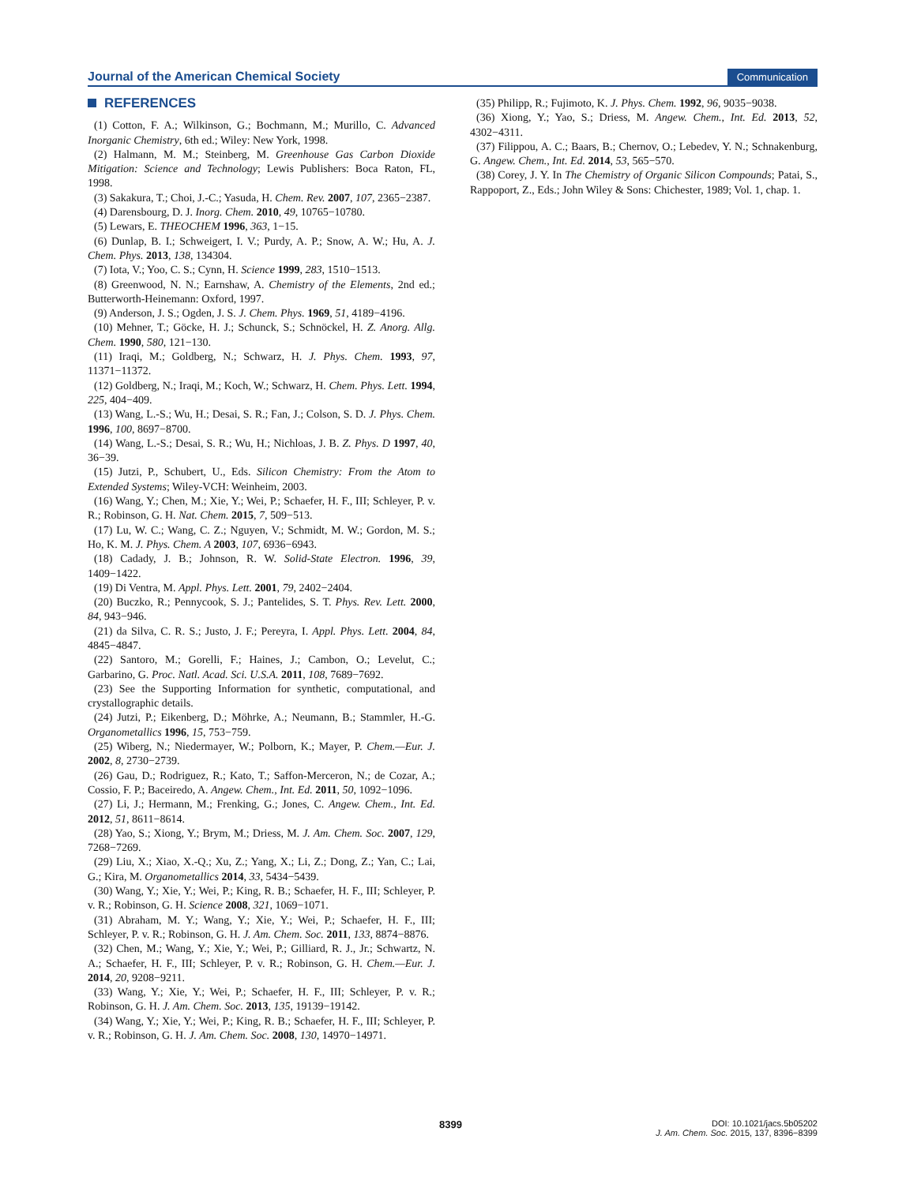Journal of the American Chemical Society
Communication
REFERENCES
(1) Cotton, F. A.; Wilkinson, G.; Bochmann, M.; Murillo, C. Advanced Inorganic Chemistry, 6th ed.; Wiley: New York, 1998.
(2) Halmann, M. M.; Steinberg, M. Greenhouse Gas Carbon Dioxide Mitigation: Science and Technology; Lewis Publishers: Boca Raton, FL, 1998.
(3) Sakakura, T.; Choi, J.-C.; Yasuda, H. Chem. Rev. 2007, 107, 2365−2387.
(4) Darensbourg, D. J. Inorg. Chem. 2010, 49, 10765−10780.
(5) Lewars, E. THEOCHEM 1996, 363, 1−15.
(6) Dunlap, B. I.; Schweigert, I. V.; Purdy, A. P.; Snow, A. W.; Hu, A. J. Chem. Phys. 2013, 138, 134304.
(7) Iota, V.; Yoo, C. S.; Cynn, H. Science 1999, 283, 1510−1513.
(8) Greenwood, N. N.; Earnshaw, A. Chemistry of the Elements, 2nd ed.; Butterworth-Heinemann: Oxford, 1997.
(9) Anderson, J. S.; Ogden, J. S. J. Chem. Phys. 1969, 51, 4189−4196.
(10) Mehner, T.; Göcke, H. J.; Schunck, S.; Schnöckel, H. Z. Anorg. Allg. Chem. 1990, 580, 121−130.
(11) Iraqi, M.; Goldberg, N.; Schwarz, H. J. Phys. Chem. 1993, 97, 11371−11372.
(12) Goldberg, N.; Iraqi, M.; Koch, W.; Schwarz, H. Chem. Phys. Lett. 1994, 225, 404−409.
(13) Wang, L.-S.; Wu, H.; Desai, S. R.; Fan, J.; Colson, S. D. J. Phys. Chem. 1996, 100, 8697−8700.
(14) Wang, L.-S.; Desai, S. R.; Wu, H.; Nichloas, J. B. Z. Phys. D 1997, 40, 36−39.
(15) Jutzi, P., Schubert, U., Eds. Silicon Chemistry: From the Atom to Extended Systems; Wiley-VCH: Weinheim, 2003.
(16) Wang, Y.; Chen, M.; Xie, Y.; Wei, P.; Schaefer, H. F., III; Schleyer, P. v. R.; Robinson, G. H. Nat. Chem. 2015, 7, 509−513.
(17) Lu, W. C.; Wang, C. Z.; Nguyen, V.; Schmidt, M. W.; Gordon, M. S.; Ho, K. M. J. Phys. Chem. A 2003, 107, 6936−6943.
(18) Cadady, J. B.; Johnson, R. W. Solid-State Electron. 1996, 39, 1409−1422.
(19) Di Ventra, M. Appl. Phys. Lett. 2001, 79, 2402−2404.
(20) Buczko, R.; Pennycook, S. J.; Pantelides, S. T. Phys. Rev. Lett. 2000, 84, 943−946.
(21) da Silva, C. R. S.; Justo, J. F.; Pereyra, I. Appl. Phys. Lett. 2004, 84, 4845−4847.
(22) Santoro, M.; Gorelli, F.; Haines, J.; Cambon, O.; Levelut, C.; Garbarino, G. Proc. Natl. Acad. Sci. U.S.A. 2011, 108, 7689−7692.
(23) See the Supporting Information for synthetic, computational, and crystallographic details.
(24) Jutzi, P.; Eikenberg, D.; Möhrke, A.; Neumann, B.; Stammler, H.-G. Organometallics 1996, 15, 753−759.
(25) Wiberg, N.; Niedermayer, W.; Polborn, K.; Mayer, P. Chem.—Eur. J. 2002, 8, 2730−2739.
(26) Gau, D.; Rodriguez, R.; Kato, T.; Saffon-Merceron, N.; de Cozar, A.; Cossio, F. P.; Baceiredo, A. Angew. Chem., Int. Ed. 2011, 50, 1092−1096.
(27) Li, J.; Hermann, M.; Frenking, G.; Jones, C. Angew. Chem., Int. Ed. 2012, 51, 8611−8614.
(28) Yao, S.; Xiong, Y.; Brym, M.; Driess, M. J. Am. Chem. Soc. 2007, 129, 7268−7269.
(29) Liu, X.; Xiao, X.-Q.; Xu, Z.; Yang, X.; Li, Z.; Dong, Z.; Yan, C.; Lai, G.; Kira, M. Organometallics 2014, 33, 5434−5439.
(30) Wang, Y.; Xie, Y.; Wei, P.; King, R. B.; Schaefer, H. F., III; Schleyer, P. v. R.; Robinson, G. H. Science 2008, 321, 1069−1071.
(31) Abraham, M. Y.; Wang, Y.; Xie, Y.; Wei, P.; Schaefer, H. F., III; Schleyer, P. v. R.; Robinson, G. H. J. Am. Chem. Soc. 2011, 133, 8874−8876.
(32) Chen, M.; Wang, Y.; Xie, Y.; Wei, P.; Gilliard, R. J., Jr.; Schwartz, N. A.; Schaefer, H. F., III; Schleyer, P. v. R.; Robinson, G. H. Chem.—Eur. J. 2014, 20, 9208−9211.
(33) Wang, Y.; Xie, Y.; Wei, P.; Schaefer, H. F., III; Schleyer, P. v. R.; Robinson, G. H. J. Am. Chem. Soc. 2013, 135, 19139−19142.
(34) Wang, Y.; Xie, Y.; Wei, P.; King, R. B.; Schaefer, H. F., III; Schleyer, P. v. R.; Robinson, G. H. J. Am. Chem. Soc. 2008, 130, 14970−14971.
(35) Philipp, R.; Fujimoto, K. J. Phys. Chem. 1992, 96, 9035−9038.
(36) Xiong, Y.; Yao, S.; Driess, M. Angew. Chem., Int. Ed. 2013, 52, 4302−4311.
(37) Filippou, A. C.; Baars, B.; Chernov, O.; Lebedev, Y. N.; Schnakenburg, G. Angew. Chem., Int. Ed. 2014, 53, 565−570.
(38) Corey, J. Y. In The Chemistry of Organic Silicon Compounds; Patai, S., Rappoport, Z., Eds.; John Wiley & Sons: Chichester, 1989; Vol. 1, chap. 1.
8399
DOI: 10.1021/jacs.5b05202
J. Am. Chem. Soc. 2015, 137, 8396−8399